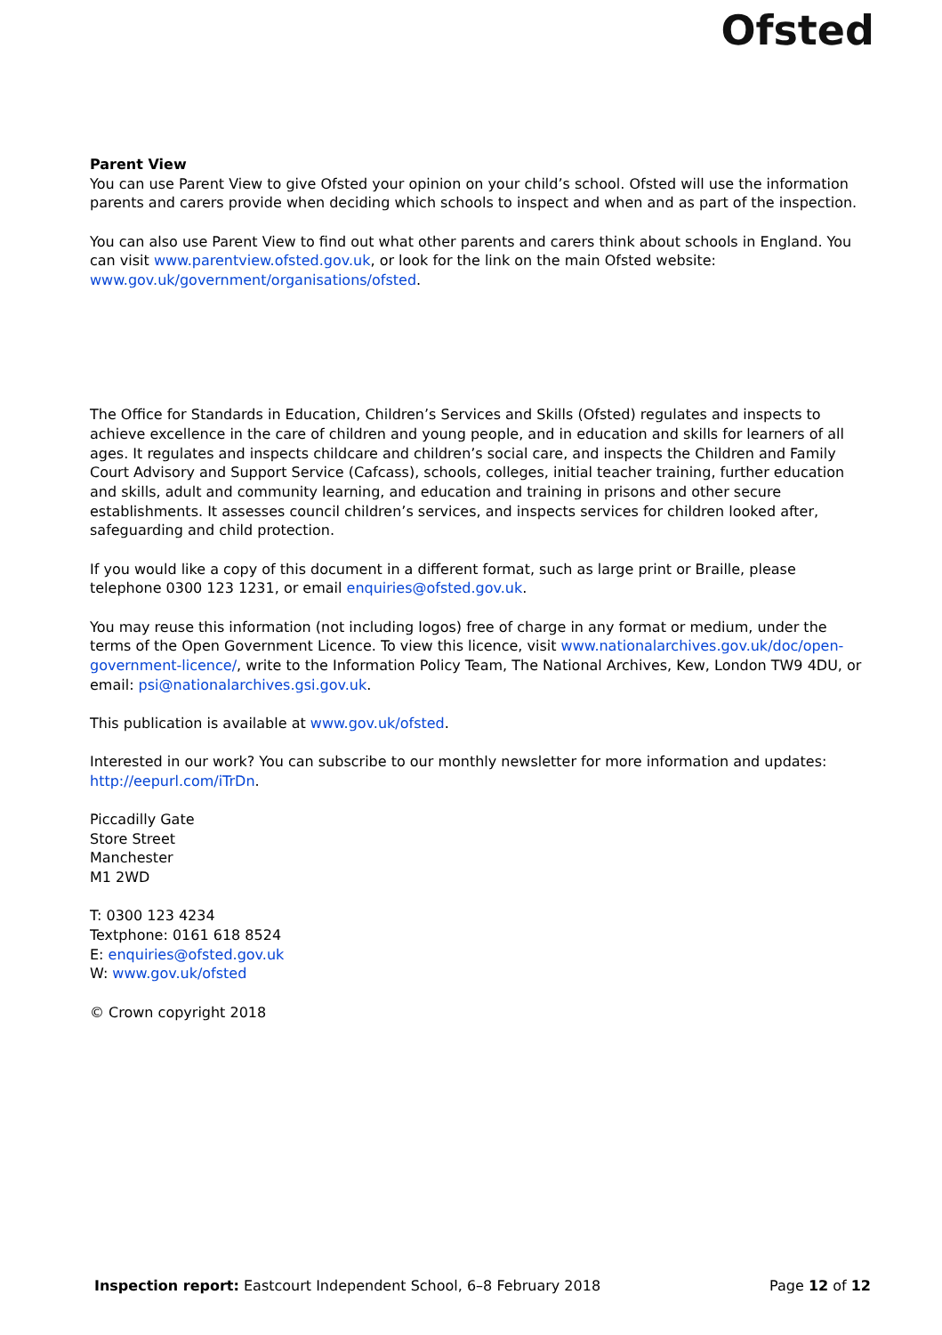Ofsted
Parent View
You can use Parent View to give Ofsted your opinion on your child’s school. Ofsted will use the information parents and carers provide when deciding which schools to inspect and when and as part of the inspection.
You can also use Parent View to find out what other parents and carers think about schools in England. You can visit www.parentview.ofsted.gov.uk, or look for the link on the main Ofsted website: www.gov.uk/government/organisations/ofsted.
The Office for Standards in Education, Children’s Services and Skills (Ofsted) regulates and inspects to achieve excellence in the care of children and young people, and in education and skills for learners of all ages. It regulates and inspects childcare and children’s social care, and inspects the Children and Family Court Advisory and Support Service (Cafcass), schools, colleges, initial teacher training, further education and skills, adult and community learning, and education and training in prisons and other secure establishments. It assesses council children’s services, and inspects services for children looked after, safeguarding and child protection.
If you would like a copy of this document in a different format, such as large print or Braille, please telephone 0300 123 1231, or email enquiries@ofsted.gov.uk.
You may reuse this information (not including logos) free of charge in any format or medium, under the terms of the Open Government Licence. To view this licence, visit www.nationalarchives.gov.uk/doc/open-government-licence/, write to the Information Policy Team, The National Archives, Kew, London TW9 4DU, or email: psi@nationalarchives.gsi.gov.uk.
This publication is available at www.gov.uk/ofsted.
Interested in our work? You can subscribe to our monthly newsletter for more information and updates: http://eepurl.com/iTrDn.
Piccadilly Gate
Store Street
Manchester
M1 2WD
T: 0300 123 4234
Textphone: 0161 618 8524
E: enquiries@ofsted.gov.uk
W: www.gov.uk/ofsted
© Crown copyright 2018
Inspection report: Eastcourt Independent School, 6–8 February 2018 Page 12 of 12